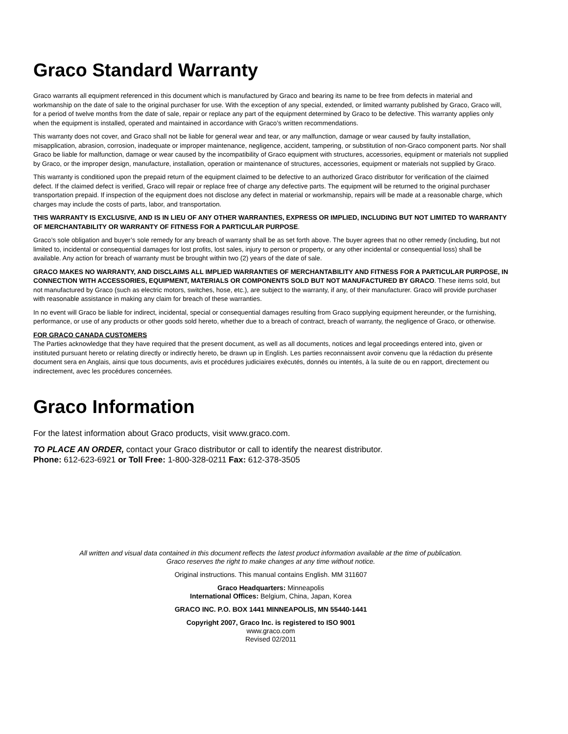Graco Standard Warranty
Graco warrants all equipment referenced in this document which is manufactured by Graco and bearing its name to be free from defects in material and workmanship on the date of sale to the original purchaser for use. With the exception of any special, extended, or limited warranty published by Graco, Graco will, for a period of twelve months from the date of sale, repair or replace any part of the equipment determined by Graco to be defective. This warranty applies only when the equipment is installed, operated and maintained in accordance with Graco’s written recommendations.
This warranty does not cover, and Graco shall not be liable for general wear and tear, or any malfunction, damage or wear caused by faulty installation, misapplication, abrasion, corrosion, inadequate or improper maintenance, negligence, accident, tampering, or substitution of non-Graco component parts. Nor shall Graco be liable for malfunction, damage or wear caused by the incompatibility of Graco equipment with structures, accessories, equipment or materials not supplied by Graco, or the improper design, manufacture, installation, operation or maintenance of structures, accessories, equipment or materials not supplied by Graco.
This warranty is conditioned upon the prepaid return of the equipment claimed to be defective to an authorized Graco distributor for verification of the claimed defect. If the claimed defect is verified, Graco will repair or replace free of charge any defective parts. The equipment will be returned to the original purchaser transportation prepaid. If inspection of the equipment does not disclose any defect in material or workmanship, repairs will be made at a reasonable charge, which charges may include the costs of parts, labor, and transportation.
THIS WARRANTY IS EXCLUSIVE, AND IS IN LIEU OF ANY OTHER WARRANTIES, EXPRESS OR IMPLIED, INCLUDING BUT NOT LIMITED TO WARRANTY OF MERCHANTABILITY OR WARRANTY OF FITNESS FOR A PARTICULAR PURPOSE.
Graco’s sole obligation and buyer’s sole remedy for any breach of warranty shall be as set forth above. The buyer agrees that no other remedy (including, but not limited to, incidental or consequential damages for lost profits, lost sales, injury to person or property, or any other incidental or consequential loss) shall be available. Any action for breach of warranty must be brought within two (2) years of the date of sale.
GRACO MAKES NO WARRANTY, AND DISCLAIMS ALL IMPLIED WARRANTIES OF MERCHANTABILITY AND FITNESS FOR A PARTICULAR PURPOSE, IN CONNECTION WITH ACCESSORIES, EQUIPMENT, MATERIALS OR COMPONENTS SOLD BUT NOT MANUFACTURED BY GRACO. These items sold, but not manufactured by Graco (such as electric motors, switches, hose, etc.), are subject to the warranty, if any, of their manufacturer. Graco will provide purchaser with reasonable assistance in making any claim for breach of these warranties.
In no event will Graco be liable for indirect, incidental, special or consequential damages resulting from Graco supplying equipment hereunder, or the furnishing, performance, or use of any products or other goods sold hereto, whether due to a breach of contract, breach of warranty, the negligence of Graco, or otherwise.
FOR GRACO CANADA CUSTOMERS
The Parties acknowledge that they have required that the present document, as well as all documents, notices and legal proceedings entered into, given or instituted pursuant hereto or relating directly or indirectly hereto, be drawn up in English. Les parties reconnaissent avoir convenu que la rédaction du présente document sera en Anglais, ainsi que tous documents, avis et procédures judiciaires exécutés, donnés ou intentés, à la suite de ou en rapport, directement ou indirectement, avec les procédures concernées.
Graco Information
For the latest information about Graco products, visit www.graco.com.
TO PLACE AN ORDER, contact your Graco distributor or call to identify the nearest distributor.
Phone: 612-623-6921 or Toll Free: 1-800-328-0211 Fax: 612-378-3505
All written and visual data contained in this document reflects the latest product information available at the time of publication.
Graco reserves the right to make changes at any time without notice.
Original instructions. This manual contains English. MM 311607
Graco Headquarters: Minneapolis
International Offices: Belgium, China, Japan, Korea
GRACO INC. P.O. BOX 1441 MINNEAPOLIS, MN 55440-1441
Copyright 2007, Graco Inc. is registered to ISO 9001
www.graco.com
Revised 02/2011